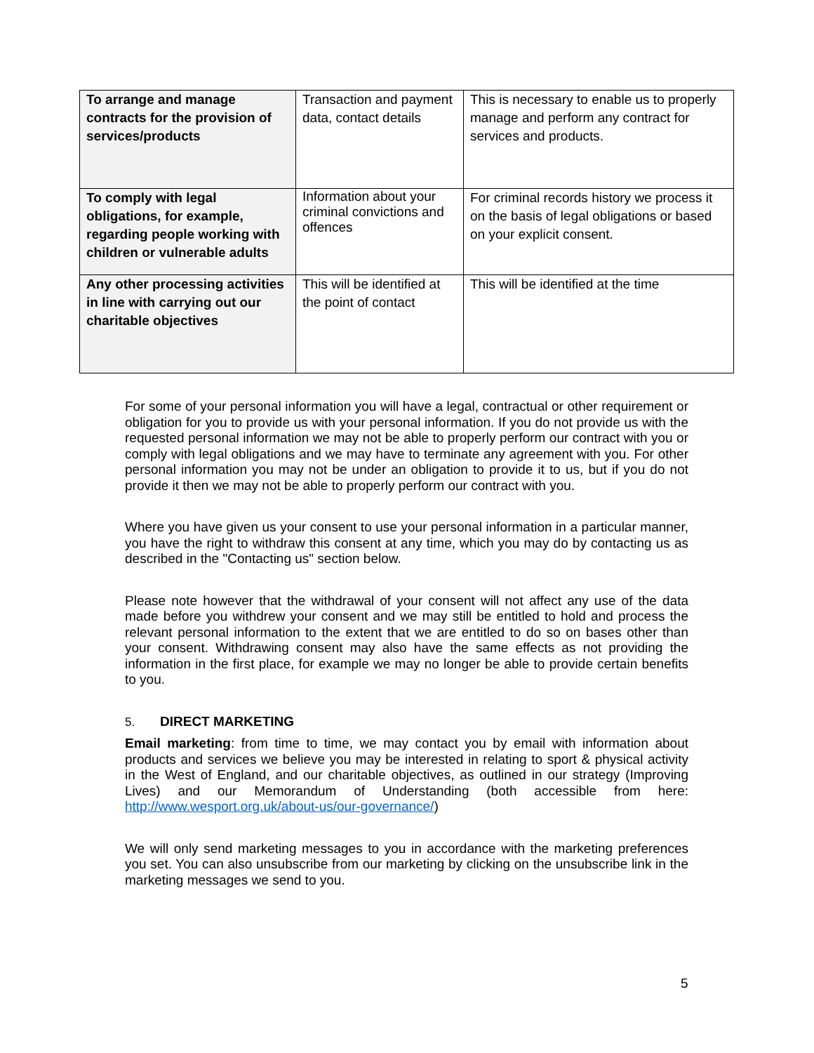| To arrange and manage contracts for the provision of services/products | Transaction and payment data, contact details | This is necessary to enable us to properly manage and perform any contract for services and products. |
| To comply with legal obligations, for example, regarding people working with children or vulnerable adults | Information about your criminal convictions and offences | For criminal records history we process it on the basis of legal obligations or based on your explicit consent. |
| Any other processing activities in line with carrying out our charitable objectives | This will be identified at the point of contact | This will be identified at the time |
For some of your personal information you will have a legal, contractual or other requirement or obligation for you to provide us with your personal information. If you do not provide us with the requested personal information we may not be able to properly perform our contract with you or comply with legal obligations and we may have to terminate any agreement with you. For other personal information you may not be under an obligation to provide it to us, but if you do not provide it then we may not be able to properly perform our contract with you.
Where you have given us your consent to use your personal information in a particular manner, you have the right to withdraw this consent at any time, which you may do by contacting us as described in the "Contacting us" section below.
Please note however that the withdrawal of your consent will not affect any use of the data made before you withdrew your consent and we may still be entitled to hold and process the relevant personal information to the extent that we are entitled to do so on bases other than your consent. Withdrawing consent may also have the same effects as not providing the information in the first place, for example we may no longer be able to provide certain benefits to you.
5. DIRECT MARKETING
Email marketing: from time to time, we may contact you by email with information about products and services we believe you may be interested in relating to sport & physical activity in the West of England, and our charitable objectives, as outlined in our strategy (Improving Lives) and our Memorandum of Understanding (both accessible from here: http://www.wesport.org.uk/about-us/our-governance/)
We will only send marketing messages to you in accordance with the marketing preferences you set. You can also unsubscribe from our marketing by clicking on the unsubscribe link in the marketing messages we send to you.
5